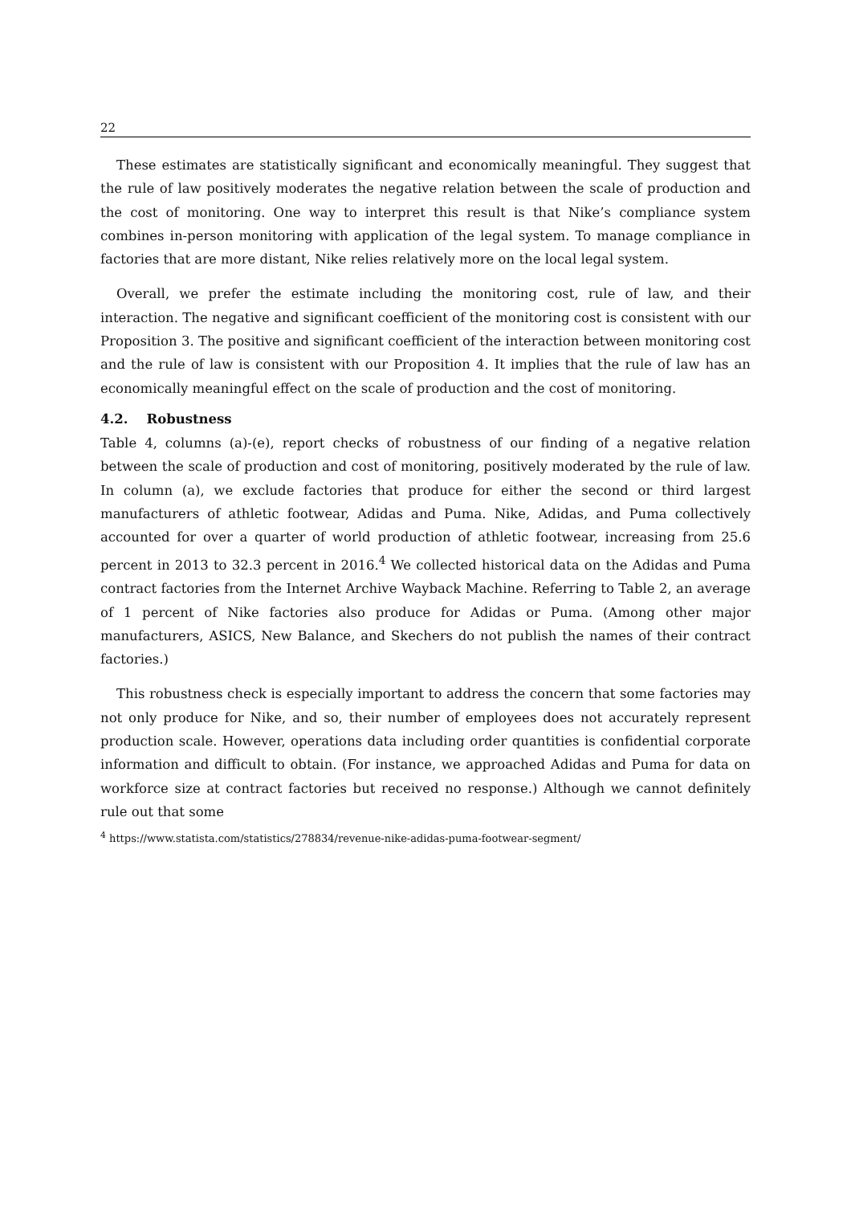22
These estimates are statistically significant and economically meaningful. They suggest that the rule of law positively moderates the negative relation between the scale of production and the cost of monitoring. One way to interpret this result is that Nike’s compliance system combines in-person monitoring with application of the legal system. To manage compliance in factories that are more distant, Nike relies relatively more on the local legal system.
Overall, we prefer the estimate including the monitoring cost, rule of law, and their interaction. The negative and significant coefficient of the monitoring cost is consistent with our Proposition 3. The positive and significant coefficient of the interaction between monitoring cost and the rule of law is consistent with our Proposition 4. It implies that the rule of law has an economically meaningful effect on the scale of production and the cost of monitoring.
4.2. Robustness
Table 4, columns (a)-(e), report checks of robustness of our finding of a negative relation between the scale of production and cost of monitoring, positively moderated by the rule of law. In column (a), we exclude factories that produce for either the second or third largest manufacturers of athletic footwear, Adidas and Puma. Nike, Adidas, and Puma collectively accounted for over a quarter of world production of athletic footwear, increasing from 25.6 percent in 2013 to 32.3 percent in 2016.<sup>4</sup> We collected historical data on the Adidas and Puma contract factories from the Internet Archive Wayback Machine. Referring to Table 2, an average of 1 percent of Nike factories also produce for Adidas or Puma. (Among other major manufacturers, ASICS, New Balance, and Skechers do not publish the names of their contract factories.)
This robustness check is especially important to address the concern that some factories may not only produce for Nike, and so, their number of employees does not accurately represent production scale. However, operations data including order quantities is confidential corporate information and difficult to obtain. (For instance, we approached Adidas and Puma for data on workforce size at contract factories but received no response.) Although we cannot definitely rule out that some
<sup>4</sup> https://www.statista.com/statistics/278834/revenue-nike-adidas-puma-footwear-segment/